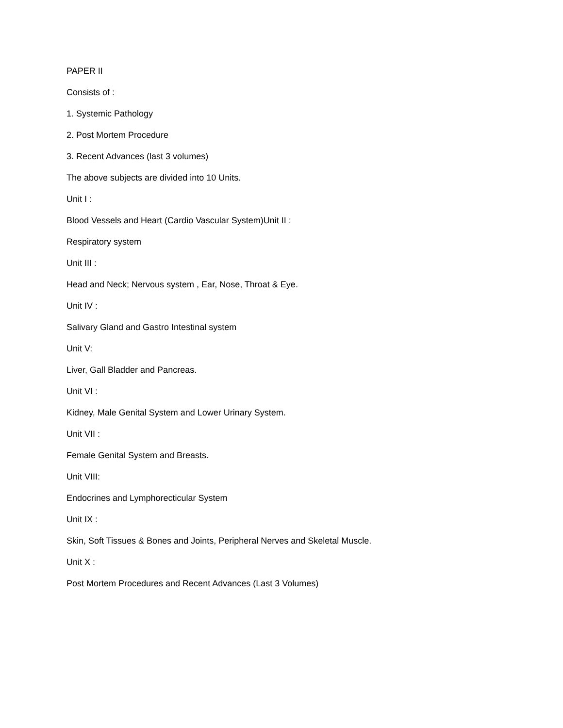PAPER II
Consists of :
1. Systemic Pathology
2. Post Mortem Procedure
3. Recent Advances (last 3 volumes)
The above subjects are divided into 10 Units.
Unit I :
Blood Vessels and Heart (Cardio Vascular System)Unit II :
Respiratory system
Unit III :
Head and Neck; Nervous system , Ear, Nose, Throat & Eye.
Unit IV :
Salivary Gland and Gastro Intestinal system
Unit V:
Liver, Gall Bladder and Pancreas.
Unit VI :
Kidney, Male Genital System and Lower Urinary System.
Unit VII :
Female Genital System and Breasts.
Unit VIII:
Endocrines and Lymphorecticular System
Unit IX :
Skin, Soft Tissues & Bones and Joints, Peripheral Nerves and Skeletal Muscle.
Unit X :
Post Mortem Procedures and Recent Advances (Last 3 Volumes)